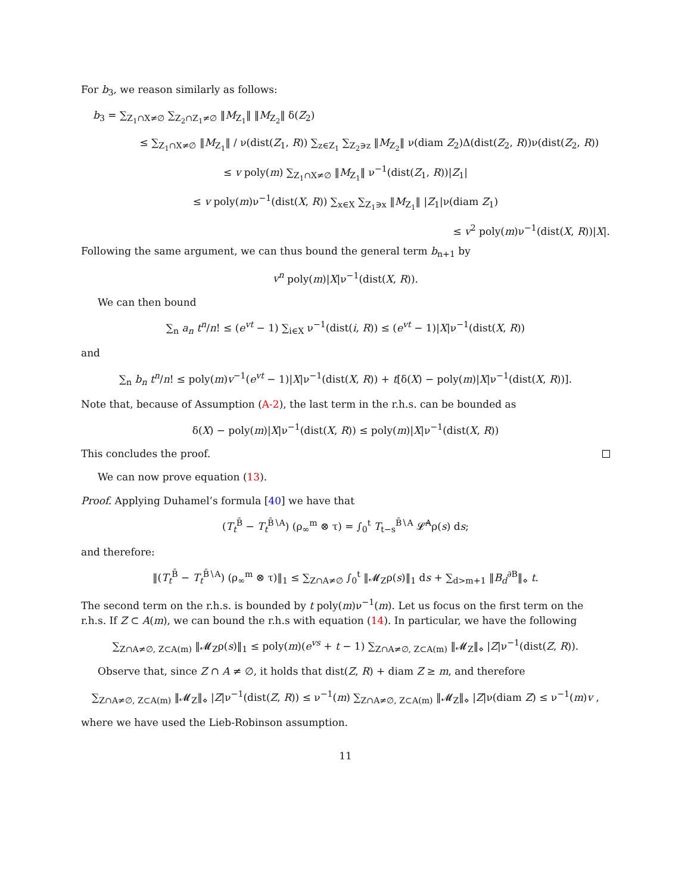For b<sub>3</sub>, we reason similarly as follows:
b<sub>3</sub> = ∑<sub>Z<sub>1</sub>∩X≠∅</sub> ∑<sub>Z<sub>2</sub>∩Z<sub>1</sub>≠∅</sub> ‖M<sub>Z<sub>1</sub></sub>‖ ‖M<sub>Z<sub>2</sub></sub>‖ δ(Z<sub>2</sub>)
≤ ∑<sub>Z<sub>1</sub>∩X≠∅</sub> ‖M<sub>Z<sub>1</sub></sub>‖ / ν(dist(Z<sub>1</sub>, R)) ∑<sub>z∈Z<sub>1</sub></sub> ∑<sub>Z<sub>2</sub>∋z</sub> ‖M<sub>Z<sub>2</sub></sub>‖ ν(diam Z<sub>2</sub>)Δ(dist(Z<sub>2</sub>, R))ν(dist(Z<sub>2</sub>, R))
≤ v poly(m) ∑<sub>Z<sub>1</sub>∩X≠∅</sub> ‖M<sub>Z<sub>1</sub></sub>‖ ν<sup>−1</sup>(dist(Z<sub>1</sub>, R))|Z<sub>1</sub>|
≤ v poly(m)ν<sup>−1</sup>(dist(X, R)) ∑<sub>x∈X</sub> ∑<sub>Z<sub>1</sub>∋x</sub> ‖M<sub>Z<sub>1</sub></sub>‖ |Z<sub>1</sub>|ν(diam Z<sub>1</sub>)
≤ v<sup>2</sup> poly(m)ν<sup>−1</sup>(dist(X, R))|X|.
Following the same argument, we can thus bound the general term b<sub>n+1</sub> by
v<sup>n</sup> poly(m)|X|ν<sup>−1</sup>(dist(X, R)).
We can then bound
∑<sub>n</sub> a<sub>n</sub> t<sup>n</sup>/n! ≤ (e<sup>vt</sup> − 1) ∑<sub>i∈X</sub> ν<sup>−1</sup>(dist(i, R)) ≤ (e<sup>vt</sup> − 1)|X|ν<sup>−1</sup>(dist(X, R))
and
∑<sub>n</sub> b<sub>n</sub> t<sup>n</sup>/n! ≤ poly(m)v<sup>−1</sup>(e<sup>vt</sup> − 1)|X|ν<sup>−1</sup>(dist(X, R)) + t[δ(X) − poly(m)|X|ν<sup>−1</sup>(dist(X, R))].
Note that, because of Assumption (A-2), the last term in the r.h.s. can be bounded as
δ(X) − poly(m)|X|ν<sup>−1</sup>(dist(X, R)) ≤ poly(m)|X|ν<sup>−1</sup>(dist(X, R))
This concludes the proof.
We can now prove equation (13).
Proof. Applying Duhamel’s formula [40] we have that
(T<sub>t</sub><sup>B̄</sup> − T<sub>t</sub><sup>B̄∖A</sup>) (ρ<sub>∞</sub><sup>m</sup> ⊗ τ) = ∫<sub>0</sub><sup>t</sup> T<sub>t−s</sub><sup>B̄∖A</sup> 𝓛̃<sup>A</sup>ρ(s) ds;
and therefore:
‖(T<sub>t</sub><sup>B̄</sup> − T<sub>t</sub><sup>B̄∖A</sup>) (ρ<sub>∞</sub><sup>m</sup> ⊗ τ)‖<sub>1</sub> ≤ ∑<sub>Z∩A≠∅</sub> ∫<sub>0</sub><sup>t</sup> ‖𝓜<sub>Z</sub>ρ(s)‖<sub>1</sub> ds + ∑<sub>d>m+1</sub> ‖B<sub>d</sub><sup>∂B</sup>‖<sub>⋄</sub> t.
The second term on the r.h.s. is bounded by t poly(m)ν<sup>−1</sup>(m). Let us focus on the first term on the r.h.s. If Z ⊂ A(m), we can bound the r.h.s with equation (14). In particular, we have the following
∑<sub>Z∩A≠∅, Z⊂A(m)</sub> ‖𝓜<sub>Z</sub>ρ(s)‖<sub>1</sub> ≤ poly(m)(e<sup>vs</sup> + t − 1) ∑<sub>Z∩A≠∅, Z⊂A(m)</sub> ‖𝓜<sub>Z</sub>‖<sub>⋄</sub> |Z|ν<sup>−1</sup>(dist(Z, R)).
Observe that, since Z ∩ A ≠ ∅, it holds that dist(Z, R) + diam Z ≥ m, and therefore
∑<sub>Z∩A≠∅, Z⊂A(m)</sub> ‖𝓜<sub>Z</sub>‖<sub>⋄</sub> |Z|ν<sup>−1</sup>(dist(Z, R)) ≤ ν<sup>−1</sup>(m) ∑<sub>Z∩A≠∅, Z⊂A(m)</sub> ‖𝓜<sub>Z</sub>‖<sub>⋄</sub> |Z|ν(diam Z) ≤ ν<sup>−1</sup>(m)v ,
where we have used the Lieb-Robinson assumption.
11